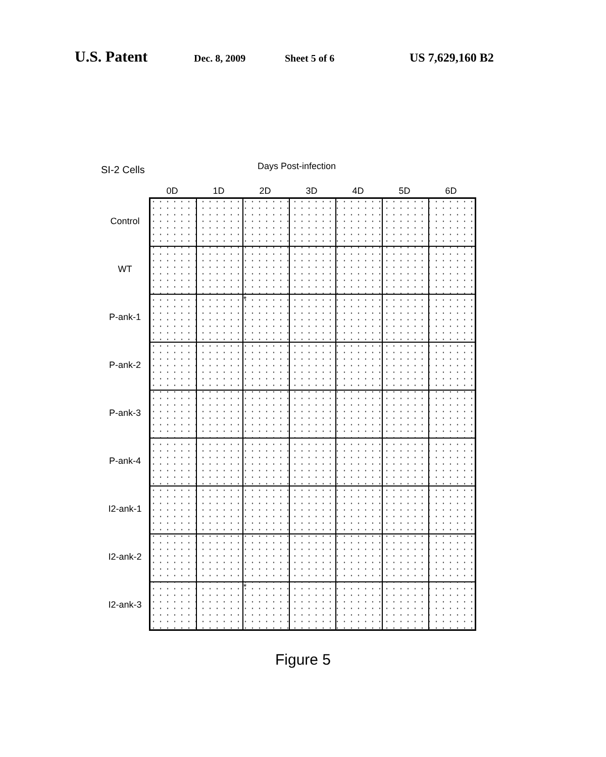U.S. Patent Dec. 8, 2009 Sheet 5 of 6 US 7,629,160 B2
SI-2 Cells Days Post-infection
0D 1D 2D 3D 4D 5D 6D
Control
WT
P-ank-1
P-ank-2
P-ank-3
P-ank-4
I2-ank-1
I2-ank-2
I2-ank-3
*
*
Figure 5